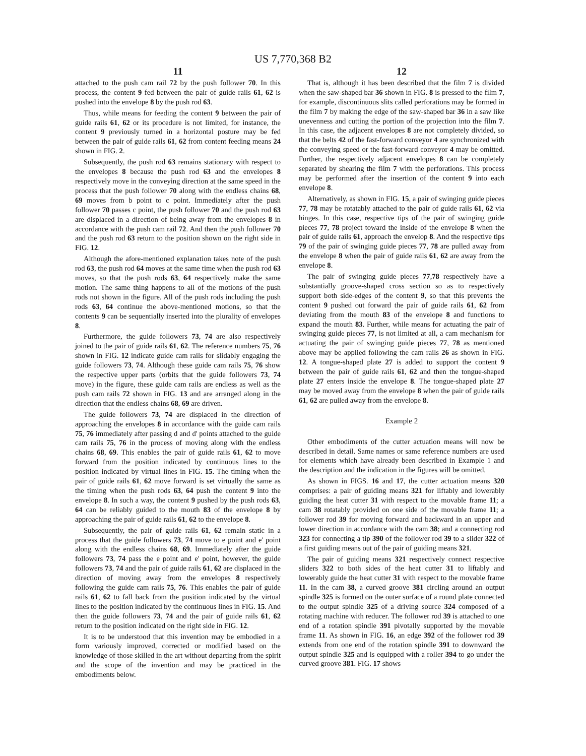US 7,770,368 B2
11
attached to the push cam rail 72 by the push follower 70. In this process, the content 9 fed between the pair of guide rails 61, 62 is pushed into the envelope 8 by the push rod 63.
Thus, while means for feeding the content 9 between the pair of guide rails 61, 62 or its procedure is not limited, for instance, the content 9 previously turned in a horizontal posture may be fed between the pair of guide rails 61, 62 from content feeding means 24 shown in FIG. 2.
Subsequently, the push rod 63 remains stationary with respect to the envelopes 8 because the push rod 63 and the envelopes 8 respectively move in the conveying direction at the same speed in the process that the push follower 70 along with the endless chains 68, 69 moves from b point to c point. Immediately after the push follower 70 passes c point, the push follower 70 and the push rod 63 are displaced in a direction of being away from the envelopes 8 in accordance with the push cam rail 72. And then the push follower 70 and the push rod 63 return to the position shown on the right side in FIG. 12.
Although the afore-mentioned explanation takes note of the push rod 63, the push rod 64 moves at the same time when the push rod 63 moves, so that the push rods 63, 64 respectively make the same motion. The same thing happens to all of the motions of the push rods not shown in the figure. All of the push rods including the push rods 63, 64 continue the above-mentioned motions, so that the contents 9 can be sequentially inserted into the plurality of envelopes 8.
Furthermore, the guide followers 73, 74 are also respectively joined to the pair of guide rails 61, 62. The reference numbers 75, 76 shown in FIG. 12 indicate guide cam rails for slidably engaging the guide followers 73, 74. Although these guide cam rails 75, 76 show the respective upper parts (orbits that the guide followers 73, 74 move) in the figure, these guide cam rails are endless as well as the push cam rails 72 shown in FIG. 13 and are arranged along in the direction that the endless chains 68, 69 are driven.
The guide followers 73, 74 are displaced in the direction of approaching the envelopes 8 in accordance with the guide cam rails 75, 76 immediately after passing d and d' points attached to the guide cam rails 75, 76 in the process of moving along with the endless chains 68, 69. This enables the pair of guide rails 61, 62 to move forward from the position indicated by continuous lines to the position indicated by virtual lines in FIG. 15. The timing when the pair of guide rails 61, 62 move forward is set virtually the same as the timing when the push rods 63, 64 push the content 9 into the envelope 8. In such a way, the content 9 pushed by the push rods 63, 64 can be reliably guided to the mouth 83 of the envelope 8 by approaching the pair of guide rails 61, 62 to the envelope 8.
Subsequently, the pair of guide rails 61, 62 remain static in a process that the guide followers 73, 74 move to e point and e' point along with the endless chains 68, 69. Immediately after the guide followers 73, 74 pass the e point and e' point, however, the guide followers 73, 74 and the pair of guide rails 61, 62 are displaced in the direction of moving away from the envelopes 8 respectively following the guide cam rails 75, 76. This enables the pair of guide rails 61, 62 to fall back from the position indicated by the virtual lines to the position indicated by the continuous lines in FIG. 15. And then the guide followers 73, 74 and the pair of guide rails 61, 62 return to the position indicated on the right side in FIG. 12.
It is to be understood that this invention may be embodied in a form variously improved, corrected or modified based on the knowledge of those skilled in the art without departing from the spirit and the scope of the invention and may be practiced in the embodiments below.
12
That is, although it has been described that the film 7 is divided when the saw-shaped bar 36 shown in FIG. 8 is pressed to the film 7, for example, discontinuous slits called perforations may be formed in the film 7 by making the edge of the saw-shaped bar 36 in a saw like unevenness and cutting the portion of the projection into the film 7. In this case, the adjacent envelopes 8 are not completely divided, so that the belts 42 of the fast-forward conveyor 4 are synchronized with the conveying speed or the fast-forward conveyor 4 may be omitted. Further, the respectively adjacent envelopes 8 can be completely separated by shearing the film 7 with the perforations. This process may be performed after the insertion of the content 9 into each envelope 8.
Alternatively, as shown in FIG. 15, a pair of swinging guide pieces 77, 78 may be rotatably attached to the pair of guide rails 61, 62 via hinges. In this case, respective tips of the pair of swinging guide pieces 77, 78 project toward the inside of the envelope 8 when the pair of guide rails 61, approach the envelop 8. And the respective tips 79 of the pair of swinging guide pieces 77, 78 are pulled away from the envelope 8 when the pair of guide rails 61, 62 are away from the envelope 8.
The pair of swinging guide pieces 77,78 respectively have a substantially groove-shaped cross section so as to respectively support both side-edges of the content 9, so that this prevents the content 9 pushed out forward the pair of guide rails 61, 62 from deviating from the mouth 83 of the envelope 8 and functions to expand the mouth 83. Further, while means for actuating the pair of swinging guide pieces 77, is not limited at all, a cam mechanism for actuating the pair of swinging guide pieces 77, 78 as mentioned above may be applied following the cam rails 26 as shown in FIG. 12. A tongue-shaped plate 27 is added to support the content 9 between the pair of guide rails 61, 62 and then the tongue-shaped plate 27 enters inside the envelope 8. The tongue-shaped plate 27 may be moved away from the envelope 8 when the pair of guide rails 61, 62 are pulled away from the envelope 8.
Example 2
Other embodiments of the cutter actuation means will now be described in detail. Same names or same reference numbers are used for elements which have already been described in Example 1 and the description and the indication in the figures will be omitted.
As shown in FIGS. 16 and 17, the cutter actuation means 320 comprises: a pair of guiding means 321 for liftably and lowerably guiding the heat cutter 31 with respect to the movable frame 11; a cam 38 rotatably provided on one side of the movable frame 11; a follower rod 39 for moving forward and backward in an upper and lower direction in accordance with the cam 38; and a connecting rod 323 for connecting a tip 390 of the follower rod 39 to a slider 322 of a first guiding means out of the pair of guiding means 321.
The pair of guiding means 321 respectively connect respective sliders 322 to both sides of the heat cutter 31 to liftably and lowerably guide the heat cutter 31 with respect to the movable frame 11. In the cam 38, a curved groove 381 circling around an output spindle 325 is formed on the outer surface of a round plate connected to the output spindle 325 of a driving source 324 composed of a rotating machine with reducer. The follower rod 39 is attached to one end of a rotation spindle 391 pivotally supported by the movable frame 11. As shown in FIG. 16, an edge 392 of the follower rod 39 extends from one end of the rotation spindle 391 to downward the output spindle 325 and is equipped with a roller 394 to go under the curved groove 381. FIG. 17 shows